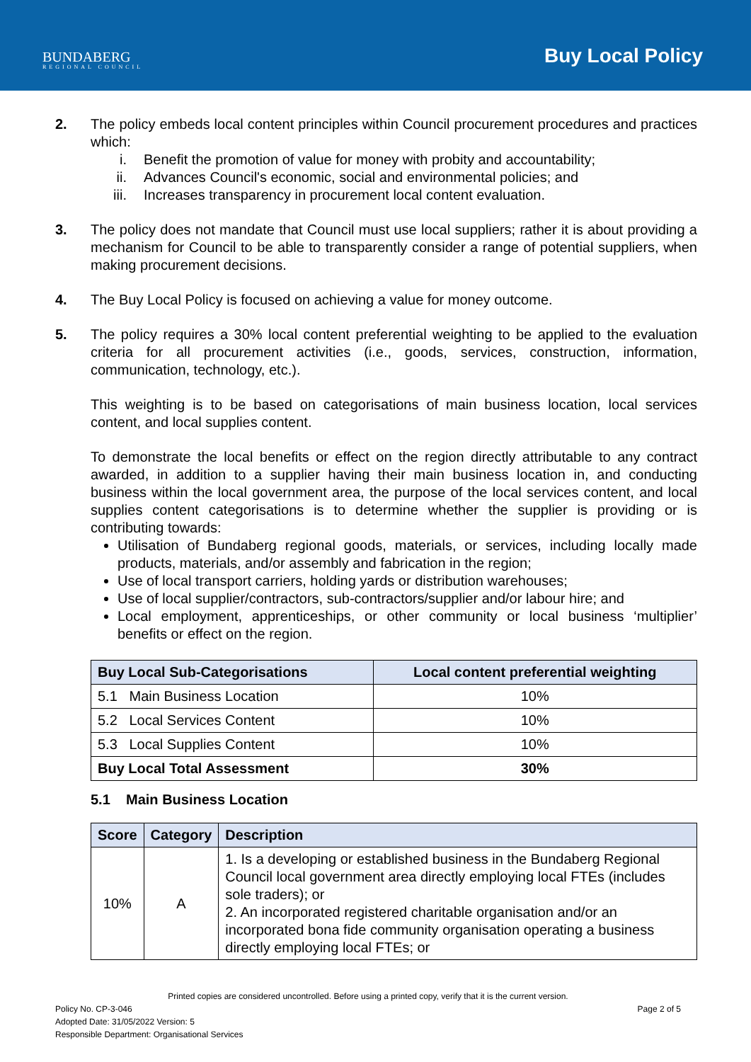BUNDABERG
REGIONAL COUNCIL
Buy Local Policy
2. The policy embeds local content principles within Council procurement procedures and practices which:
i. Benefit the promotion of value for money with probity and accountability;
ii. Advances Council's economic, social and environmental policies; and
iii. Increases transparency in procurement local content evaluation.
3. The policy does not mandate that Council must use local suppliers; rather it is about providing a mechanism for Council to be able to transparently consider a range of potential suppliers, when making procurement decisions.
4. The Buy Local Policy is focused on achieving a value for money outcome.
5. The policy requires a 30% local content preferential weighting to be applied to the evaluation criteria for all procurement activities (i.e., goods, services, construction, information, communication, technology, etc.).
This weighting is to be based on categorisations of main business location, local services content, and local supplies content.
To demonstrate the local benefits or effect on the region directly attributable to any contract awarded, in addition to a supplier having their main business location in, and conducting business within the local government area, the purpose of the local services content, and local supplies content categorisations is to determine whether the supplier is providing or is contributing towards:
Utilisation of Bundaberg regional goods, materials, or services, including locally made products, materials, and/or assembly and fabrication in the region;
Use of local transport carriers, holding yards or distribution warehouses;
Use of local supplier/contractors, sub-contractors/supplier and/or labour hire; and
Local employment, apprenticeships, or other community or local business ‘multiplier’ benefits or effect on the region.
| Buy Local Sub-Categorisations | Local content preferential weighting |
| --- | --- |
| 5.1 Main Business Location | 10% |
| 5.2 Local Services Content | 10% |
| 5.3 Local Supplies Content | 10% |
| Buy Local Total Assessment | 30% |
5.1 Main Business Location
| Score | Category | Description |
| --- | --- | --- |
| 10% | A | 1. Is a developing or established business in the Bundaberg Regional Council local government area directly employing local FTEs (includes sole traders); or 2. An incorporated registered charitable organisation and/or an incorporated bona fide community organisation operating a business directly employing local FTEs; or |
Printed copies are considered uncontrolled. Before using a printed copy, verify that it is the current version.
Policy No. CP-3-046 Page 2 of 5
Adopted Date: 31/05/2022 Version: 5
Responsible Department: Organisational Services